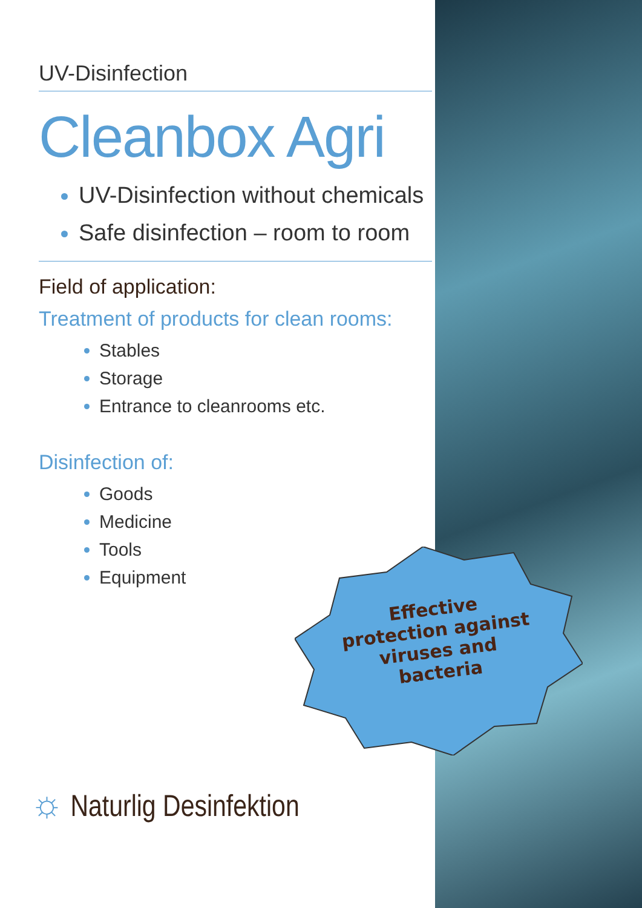UV-Disinfection
Cleanbox Agri
UV-Disinfection without chemicals
Safe disinfection – room to room
Field of application:
Treatment of products for clean rooms:
Stables
Storage
Entrance to cleanrooms etc.
Disinfection of:
Goods
Medicine
Tools
Equipment
Effective protection against viruses and bacteria
☼ Naturlig Desinfektion